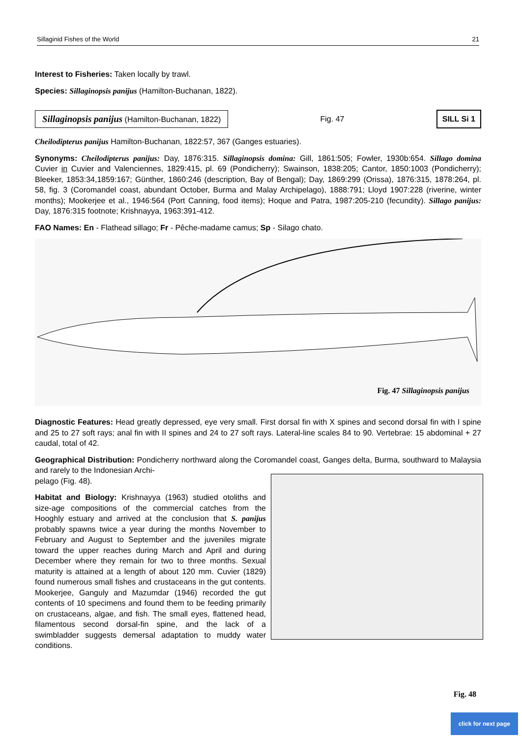Sillaginid Fishes of the World 21
Interest to Fisheries: Taken locally by trawl.
Species: Sillaginopsis panijus (Hamilton-Buchanan, 1822).
Sillaginopsis panijus (Hamilton-Buchanan, 1822) Fig. 47 SILL Si 1
Cheilodipterus panijus Hamilton-Buchanan, 1822:57, 367 (Ganges estuaries).
Synonyms: Cheilodipterus panijus: Day, 1876:315. Sillaginopsis domina: Gill, 1861:505; Fowler, 1930b:654. Sillago domina Cuvier in Cuvier and Valenciennes, 1829:415, pl. 69 (Pondicherry); Swainson, 1838:205; Cantor, 1850:1003 (Pondicherry); Bleeker, 1853:34,1859:167; Günther, 1860:246 (description, Bay of Bengal); Day, 1869:299 (Orissa), 1876:315, 1878:264, pl. 58, fig. 3 (Coromandel coast, abundant October, Burma and Malay Archipelago), 1888:791; Lloyd 1907:228 (riverine, winter months); Mookerjee et al., 1946:564 (Port Canning, food items); Hoque and Patra, 1987:205-210 (fecundity). Sillago panijus: Day, 1876:315 footnote; Krishnayya, 1963:391-412.
FAO Names: En - Flathead sillago; Fr - Pêche-madame camus; Sp - Silago chato.
Fig. 47 Sillaginopsis panijus
Diagnostic Features: Head greatly depressed, eye very small. First dorsal fin with X spines and second dorsal fin with I spine and 25 to 27 soft rays; anal fin with II spines and 24 to 27 soft rays. Lateral-line scales 84 to 90. Vertebrae: 15 abdominal + 27 caudal, total of 42.
Geographical Distribution: Pondicherry northward along the Coromandel coast, Ganges delta, Burma, southward to Malaysia and rarely to the Indonesian Archi-
pelago (Fig. 48).
Habitat and Biology: Krishnayya (1963) studied otoliths and size-age compositions of the commercial catches from the Hooghly estuary and arrived at the conclusion that S. panijus probably spawns twice a year during the months November to February and August to September and the juveniles migrate toward the upper reaches during March and April and during December where they remain for two to three months. Sexual maturity is attained at a length of about 120 mm. Cuvier (1829) found numerous small fishes and crustaceans in the gut contents. Mookerjee, Ganguly and Mazumdar (1946) recorded the gut contents of 10 specimens and found them to be feeding primarily on crustaceans, algae, and fish. The small eyes, flattened head, filamentous second dorsal-fin spine, and the lack of a swimbladder suggests demersal adaptation to muddy water conditions.
Fig. 48
click for next page